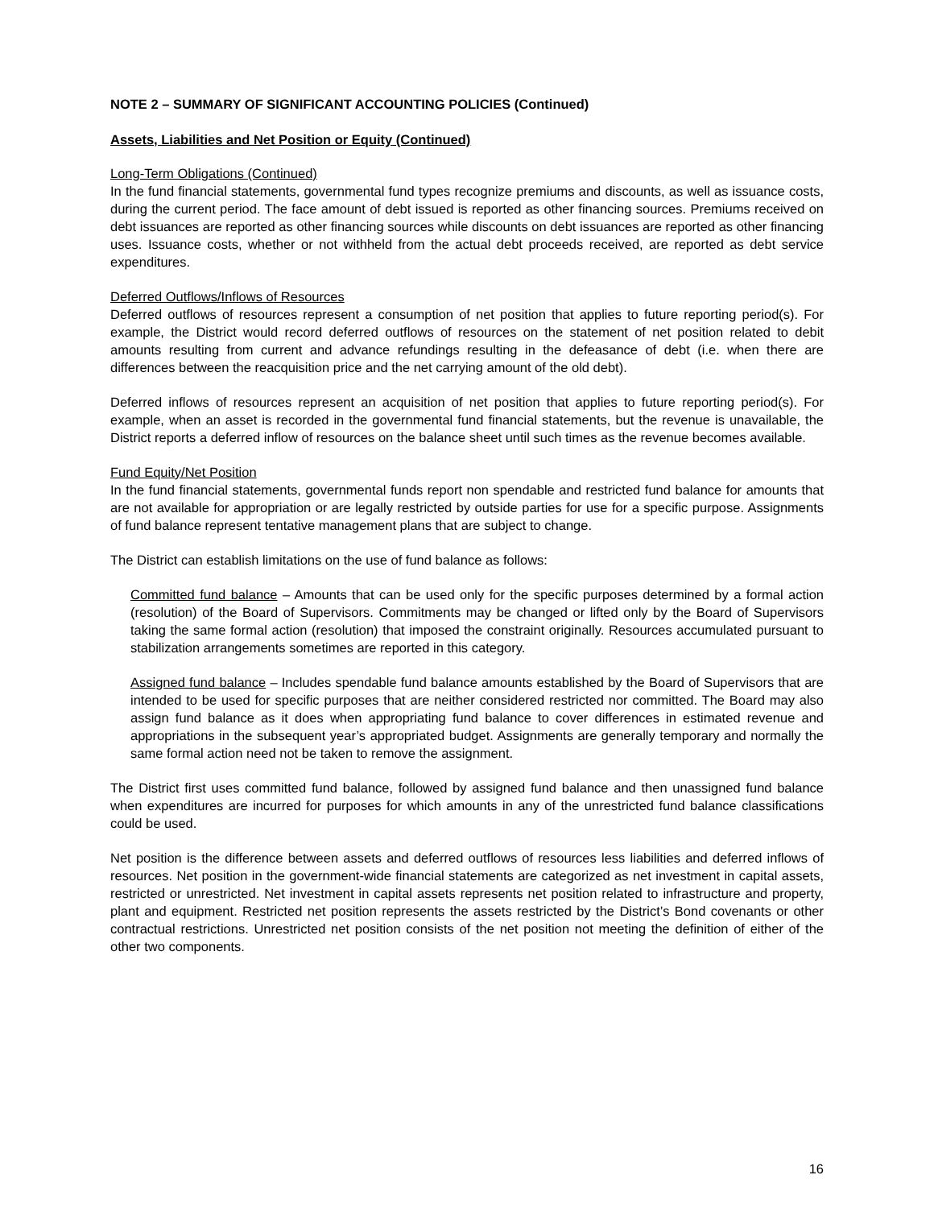NOTE 2 – SUMMARY OF SIGNIFICANT ACCOUNTING POLICIES (Continued)
Assets, Liabilities and Net Position or Equity (Continued)
Long-Term Obligations (Continued)
In the fund financial statements, governmental fund types recognize premiums and discounts, as well as issuance costs, during the current period. The face amount of debt issued is reported as other financing sources. Premiums received on debt issuances are reported as other financing sources while discounts on debt issuances are reported as other financing uses. Issuance costs, whether or not withheld from the actual debt proceeds received, are reported as debt service expenditures.
Deferred Outflows/Inflows of Resources
Deferred outflows of resources represent a consumption of net position that applies to future reporting period(s). For example, the District would record deferred outflows of resources on the statement of net position related to debit amounts resulting from current and advance refundings resulting in the defeasance of debt (i.e. when there are differences between the reacquisition price and the net carrying amount of the old debt).
Deferred inflows of resources represent an acquisition of net position that applies to future reporting period(s). For example, when an asset is recorded in the governmental fund financial statements, but the revenue is unavailable, the District reports a deferred inflow of resources on the balance sheet until such times as the revenue becomes available.
Fund Equity/Net Position
In the fund financial statements, governmental funds report non spendable and restricted fund balance for amounts that are not available for appropriation or are legally restricted by outside parties for use for a specific purpose. Assignments of fund balance represent tentative management plans that are subject to change.
The District can establish limitations on the use of fund balance as follows:
Committed fund balance – Amounts that can be used only for the specific purposes determined by a formal action (resolution) of the Board of Supervisors. Commitments may be changed or lifted only by the Board of Supervisors taking the same formal action (resolution) that imposed the constraint originally. Resources accumulated pursuant to stabilization arrangements sometimes are reported in this category.
Assigned fund balance – Includes spendable fund balance amounts established by the Board of Supervisors that are intended to be used for specific purposes that are neither considered restricted nor committed. The Board may also assign fund balance as it does when appropriating fund balance to cover differences in estimated revenue and appropriations in the subsequent year’s appropriated budget. Assignments are generally temporary and normally the same formal action need not be taken to remove the assignment.
The District first uses committed fund balance, followed by assigned fund balance and then unassigned fund balance when expenditures are incurred for purposes for which amounts in any of the unrestricted fund balance classifications could be used.
Net position is the difference between assets and deferred outflows of resources less liabilities and deferred inflows of resources. Net position in the government-wide financial statements are categorized as net investment in capital assets, restricted or unrestricted. Net investment in capital assets represents net position related to infrastructure and property, plant and equipment. Restricted net position represents the assets restricted by the District’s Bond covenants or other contractual restrictions. Unrestricted net position consists of the net position not meeting the definition of either of the other two components.
16